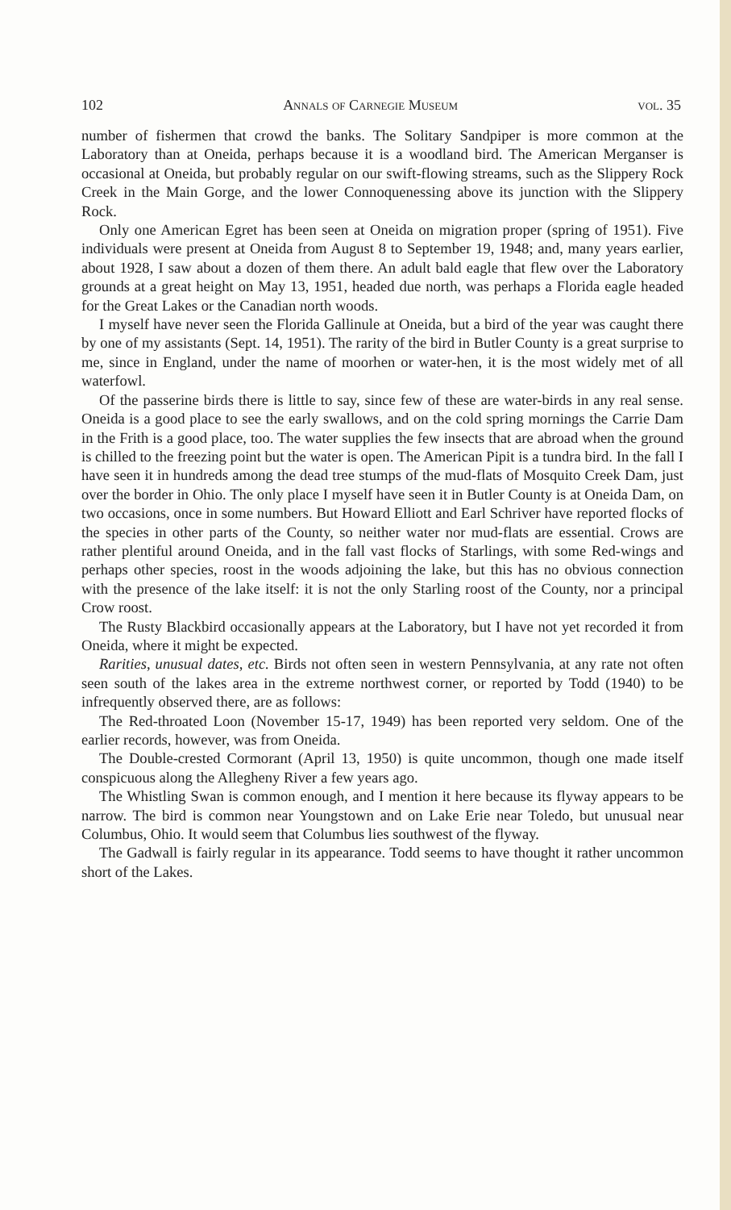102 Annals of Carnegie Museum vol. 35
number of fishermen that crowd the banks. The Solitary Sandpiper is more common at the Laboratory than at Oneida, perhaps because it is a woodland bird. The American Merganser is occasional at Oneida, but probably regular on our swift-flowing streams, such as the Slippery Rock Creek in the Main Gorge, and the lower Connoquenessing above its junction with the Slippery Rock.
Only one American Egret has been seen at Oneida on migration proper (spring of 1951). Five individuals were present at Oneida from August 8 to September 19, 1948; and, many years earlier, about 1928, I saw about a dozen of them there. An adult bald eagle that flew over the Laboratory grounds at a great height on May 13, 1951, headed due north, was perhaps a Florida eagle headed for the Great Lakes or the Canadian north woods.
I myself have never seen the Florida Gallinule at Oneida, but a bird of the year was caught there by one of my assistants (Sept. 14, 1951). The rarity of the bird in Butler County is a great surprise to me, since in England, under the name of moorhen or water-hen, it is the most widely met of all waterfowl.
Of the passerine birds there is little to say, since few of these are water-birds in any real sense. Oneida is a good place to see the early swallows, and on the cold spring mornings the Carrie Dam in the Frith is a good place, too. The water supplies the few insects that are abroad when the ground is chilled to the freezing point but the water is open. The American Pipit is a tundra bird. In the fall I have seen it in hundreds among the dead tree stumps of the mud-flats of Mosquito Creek Dam, just over the border in Ohio. The only place I myself have seen it in Butler County is at Oneida Dam, on two occasions, once in some numbers. But Howard Elliott and Earl Schriver have reported flocks of the species in other parts of the County, so neither water nor mud-flats are essential. Crows are rather plentiful around Oneida, and in the fall vast flocks of Starlings, with some Red-wings and perhaps other species, roost in the woods adjoining the lake, but this has no obvious connection with the presence of the lake itself: it is not the only Starling roost of the County, nor a principal Crow roost.
The Rusty Blackbird occasionally appears at the Laboratory, but I have not yet recorded it from Oneida, where it might be expected.
Rarities, unusual dates, etc. Birds not often seen in western Pennsylvania, at any rate not often seen south of the lakes area in the extreme northwest corner, or reported by Todd (1940) to be infrequently observed there, are as follows:
The Red-throated Loon (November 15-17, 1949) has been reported very seldom. One of the earlier records, however, was from Oneida.
The Double-crested Cormorant (April 13, 1950) is quite uncommon, though one made itself conspicuous along the Allegheny River a few years ago.
The Whistling Swan is common enough, and I mention it here because its flyway appears to be narrow. The bird is common near Youngstown and on Lake Erie near Toledo, but unusual near Columbus, Ohio. It would seem that Columbus lies southwest of the flyway.
The Gadwall is fairly regular in its appearance. Todd seems to have thought it rather uncommon short of the Lakes.